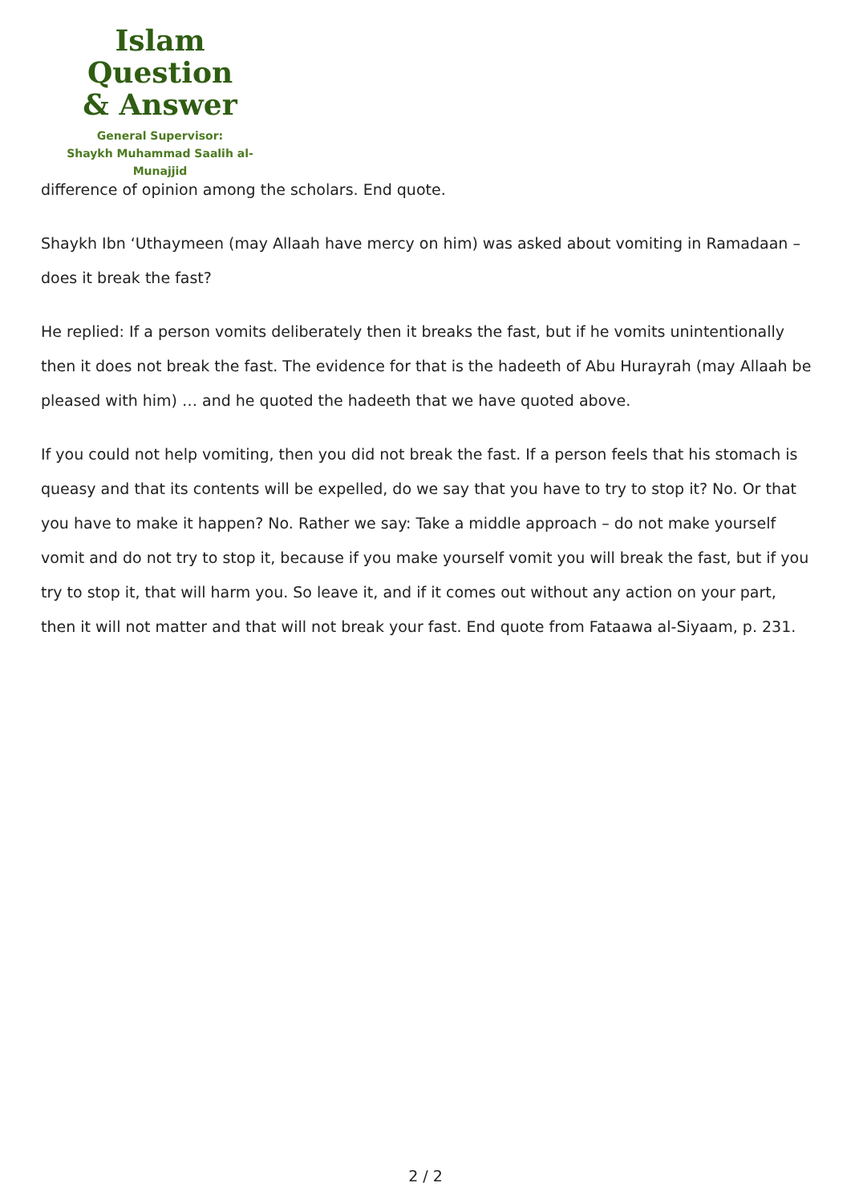Islam Question
& Answer
General Supervisor:
Shaykh Muhammad Saalih al-Munajjid
difference of opinion among the scholars. End quote.
Shaykh Ibn ‘Uthaymeen (may Allaah have mercy on him) was asked about vomiting in Ramadaan – does it break the fast?
He replied: If a person vomits deliberately then it breaks the fast, but if he vomits unintentionally then it does not break the fast. The evidence for that is the hadeeth of Abu Hurayrah (may Allaah be pleased with him) … and he quoted the hadeeth that we have quoted above.
If you could not help vomiting, then you did not break the fast. If a person feels that his stomach is queasy and that its contents will be expelled, do we say that you have to try to stop it? No. Or that you have to make it happen? No. Rather we say: Take a middle approach – do not make yourself vomit and do not try to stop it, because if you make yourself vomit you will break the fast, but if you try to stop it, that will harm you. So leave it, and if it comes out without any action on your part, then it will not matter and that will not break your fast. End quote from Fataawa al-Siyaam, p. 231.
2 / 2